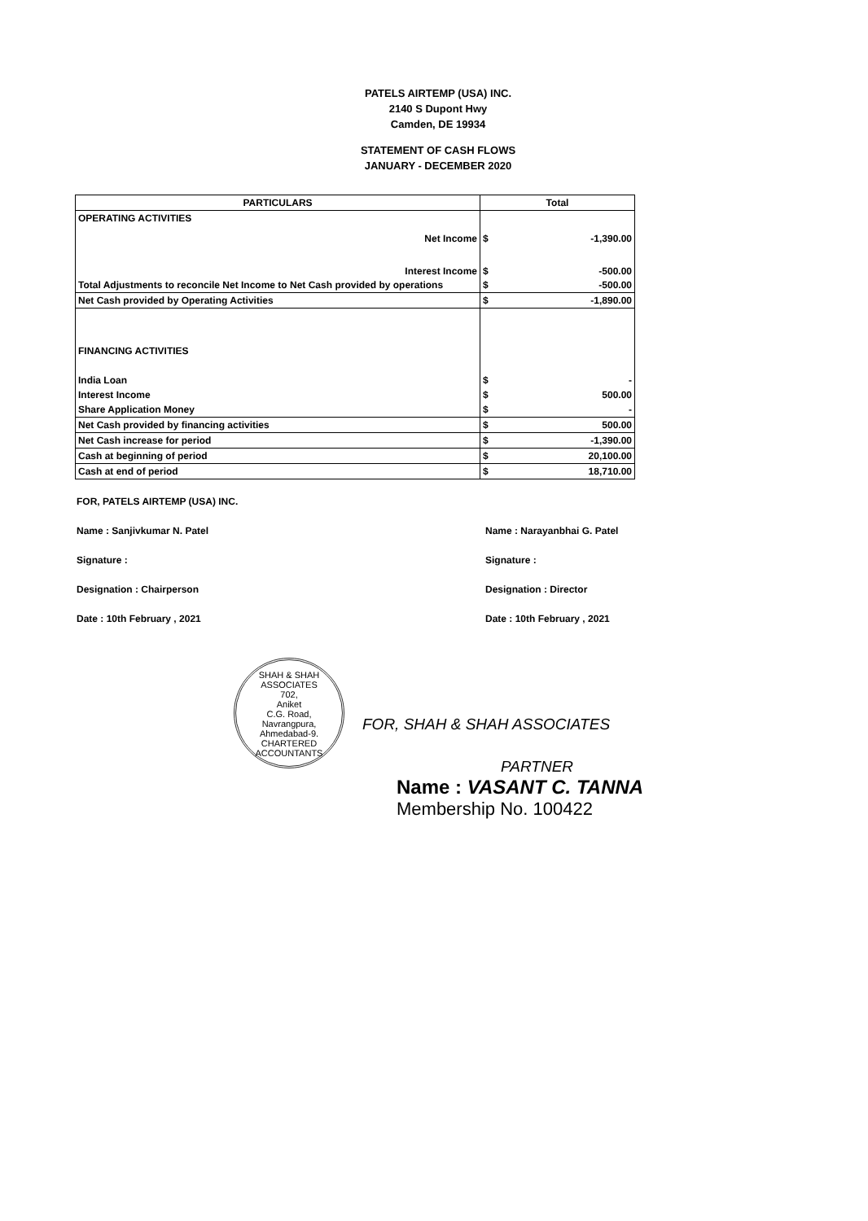PATELS AIRTEMP (USA) INC.
2140 S Dupont Hwy
Camden, DE 19934
STATEMENT OF CASH FLOWS
JANUARY - DECEMBER 2020
| PARTICULARS | Total | |
| --- | --- | --- |
| OPERATING ACTIVITIES | | |
| Net Income | $ | -1,390.00 |
| Interest Income | $ | -500.00 |
| Total Adjustments to reconcile Net Income to Net Cash provided by operations | $ | -500.00 |
| Net Cash provided by Operating Activities | $ | -1,890.00 |
| FINANCING ACTIVITIES | | |
| India Loan | $ | - |
| Interest Income | $ | 500.00 |
| Share Application Money | $ | - |
| Net Cash provided by financing activities | $ | 500.00 |
| Net Cash increase for period | $ | -1,390.00 |
| Cash at beginning of period | $ | 20,100.00 |
| Cash at end of period | $ | 18,710.00 |
FOR, PATELS AIRTEMP (USA) INC.
Name : Sanjivkumar N. Patel
Signature :
Designation : Chairperson
Date : 10th February , 2021
Name : Narayanbhai G. Patel
Signature :
Designation : Director
Date : 10th February , 2021
SHAH & SHAH ASSOCIATES
702,
Aniket
C.G. Road,
Navrangpura,
Ahmedabad-9.
CHARTERED ACCOUNTANTS
FOR, SHAH & SHAH ASSOCIATES
PARTNER
Name : VASANT C. TANNA
Membership No. 100422